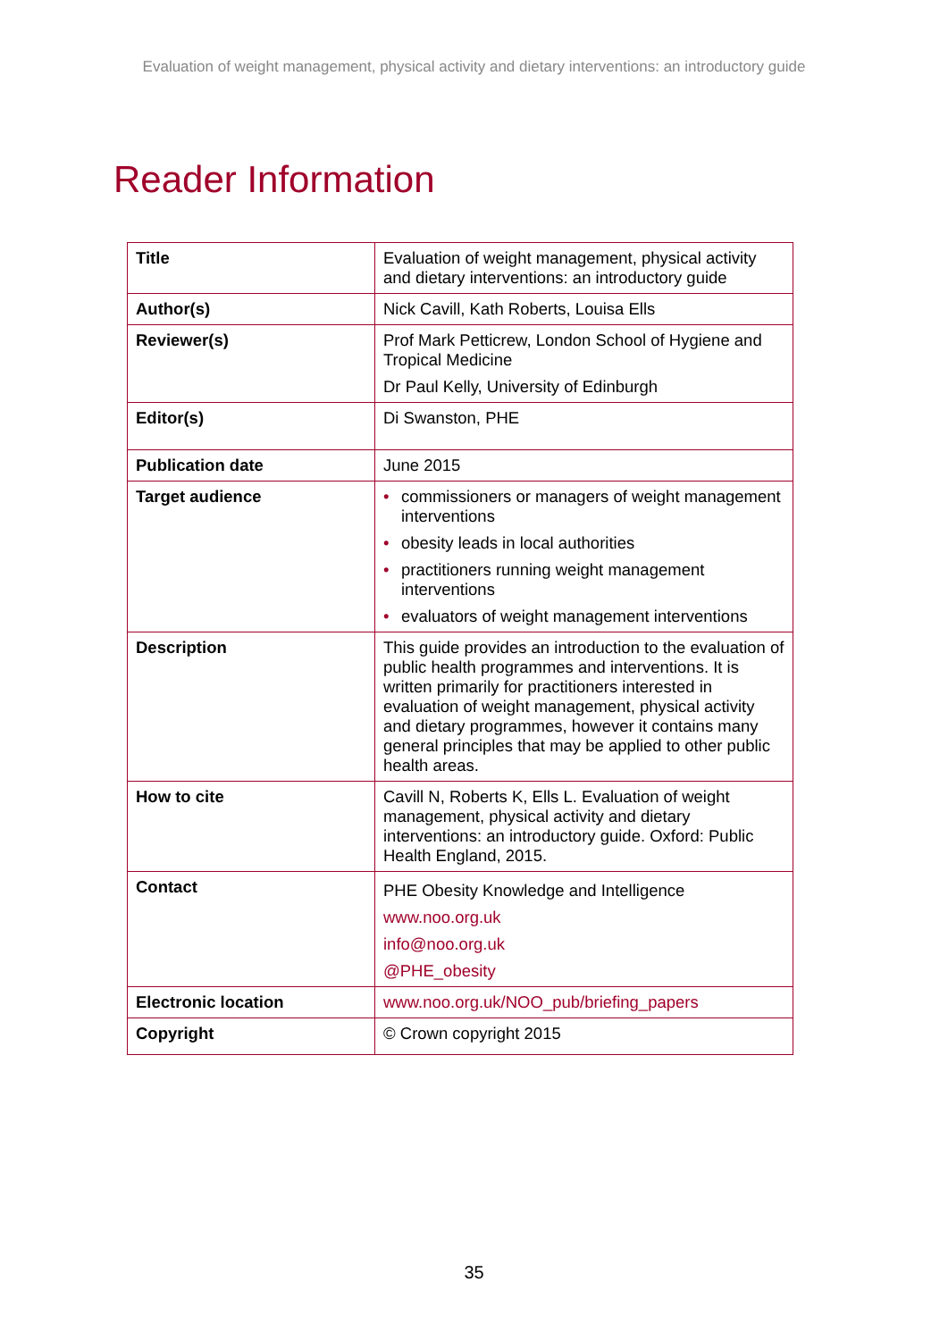Evaluation of weight management, physical activity and dietary interventions: an introductory guide
Reader Information
| Title | Evaluation of weight management, physical activity and dietary interventions: an introductory guide |
| Author(s) | Nick Cavill, Kath Roberts, Louisa Ells |
| Reviewer(s) | Prof Mark Petticrew, London School of Hygiene and Tropical Medicine Dr Paul Kelly, University of Edinburgh |
| Editor(s) | Di Swanston, PHE |
| Publication date | June 2015 |
| Target audience | • commissioners or managers of weight management interventions • obesity leads in local authorities • practitioners running weight management interventions • evaluators of weight management interventions |
| Description | This guide provides an introduction to the evaluation of public health programmes and interventions. It is written primarily for practitioners interested in evaluation of weight management, physical activity and dietary programmes, however it contains many general principles that may be applied to other public health areas. |
| How to cite | Cavill N, Roberts K, Ells L. Evaluation of weight management, physical activity and dietary interventions: an introductory guide. Oxford: Public Health England, 2015. |
| Contact | PHE Obesity Knowledge and Intelligence www.noo.org.uk info@noo.org.uk @PHE_obesity |
| Electronic location | www.noo.org.uk/NOO_pub/briefing_papers |
| Copyright | © Crown copyright 2015 |
35